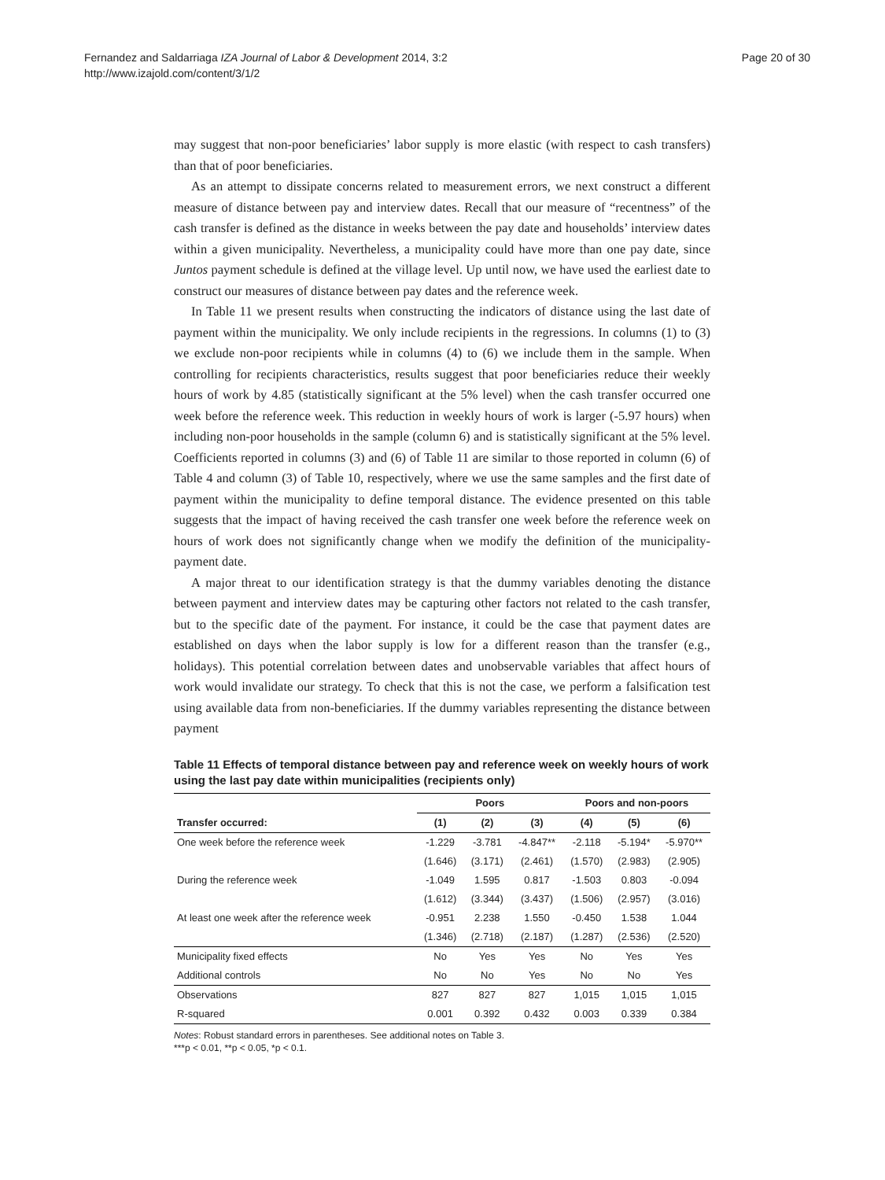Fernandez and Saldarriaga IZA Journal of Labor & Development 2014, 3:2
http://www.izajold.com/content/3/1/2
Page 20 of 30
may suggest that non-poor beneficiaries’ labor supply is more elastic (with respect to cash transfers) than that of poor beneficiaries.
As an attempt to dissipate concerns related to measurement errors, we next construct a different measure of distance between pay and interview dates. Recall that our measure of “recentness” of the cash transfer is defined as the distance in weeks between the pay date and households’ interview dates within a given municipality. Nevertheless, a municipality could have more than one pay date, since Juntos payment schedule is defined at the village level. Up until now, we have used the earliest date to construct our measures of distance between pay dates and the reference week.
In Table 11 we present results when constructing the indicators of distance using the last date of payment within the municipality. We only include recipients in the regressions. In columns (1) to (3) we exclude non-poor recipients while in columns (4) to (6) we include them in the sample. When controlling for recipients characteristics, results suggest that poor beneficiaries reduce their weekly hours of work by 4.85 (statistically significant at the 5% level) when the cash transfer occurred one week before the reference week. This reduction in weekly hours of work is larger (-5.97 hours) when including non-poor households in the sample (column 6) and is statistically significant at the 5% level. Coefficients reported in columns (3) and (6) of Table 11 are similar to those reported in column (6) of Table 4 and column (3) of Table 10, respectively, where we use the same samples and the first date of payment within the municipality to define temporal distance. The evidence presented on this table suggests that the impact of having received the cash transfer one week before the reference week on hours of work does not significantly change when we modify the definition of the municipality-payment date.
A major threat to our identification strategy is that the dummy variables denoting the distance between payment and interview dates may be capturing other factors not related to the cash transfer, but to the specific date of the payment. For instance, it could be the case that payment dates are established on days when the labor supply is low for a different reason than the transfer (e.g., holidays). This potential correlation between dates and unobservable variables that affect hours of work would invalidate our strategy. To check that this is not the case, we perform a falsification test using available data from non-beneficiaries. If the dummy variables representing the distance between payment
Table 11 Effects of temporal distance between pay and reference week on weekly hours of work using the last pay date within municipalities (recipients only)
| | Poors | | | Poors and non-poors | | |
| --- | --- | --- | --- | --- | --- | --- |
| Transfer occurred: | (1) | (2) | (3) | (4) | (5) | (6) |
| One week before the reference week | -1.229 | -3.781 | -4.847** | -2.118 | -5.194* | -5.970** |
| | (1.646) | (3.171) | (2.461) | (1.570) | (2.983) | (2.905) |
| During the reference week | -1.049 | 1.595 | 0.817 | -1.503 | 0.803 | -0.094 |
| | (1.612) | (3.344) | (3.437) | (1.506) | (2.957) | (3.016) |
| At least one week after the reference week | -0.951 | 2.238 | 1.550 | -0.450 | 1.538 | 1.044 |
| | (1.346) | (2.718) | (2.187) | (1.287) | (2.536) | (2.520) |
| Municipality fixed effects | No | Yes | Yes | No | Yes | Yes |
| Additional controls | No | No | Yes | No | No | Yes |
| Observations | 827 | 827 | 827 | 1,015 | 1,015 | 1,015 |
| R-squared | 0.001 | 0.392 | 0.432 | 0.003 | 0.339 | 0.384 |
Notes: Robust standard errors in parentheses. See additional notes on Table 3.
***p < 0.01, **p < 0.05, *p < 0.1.